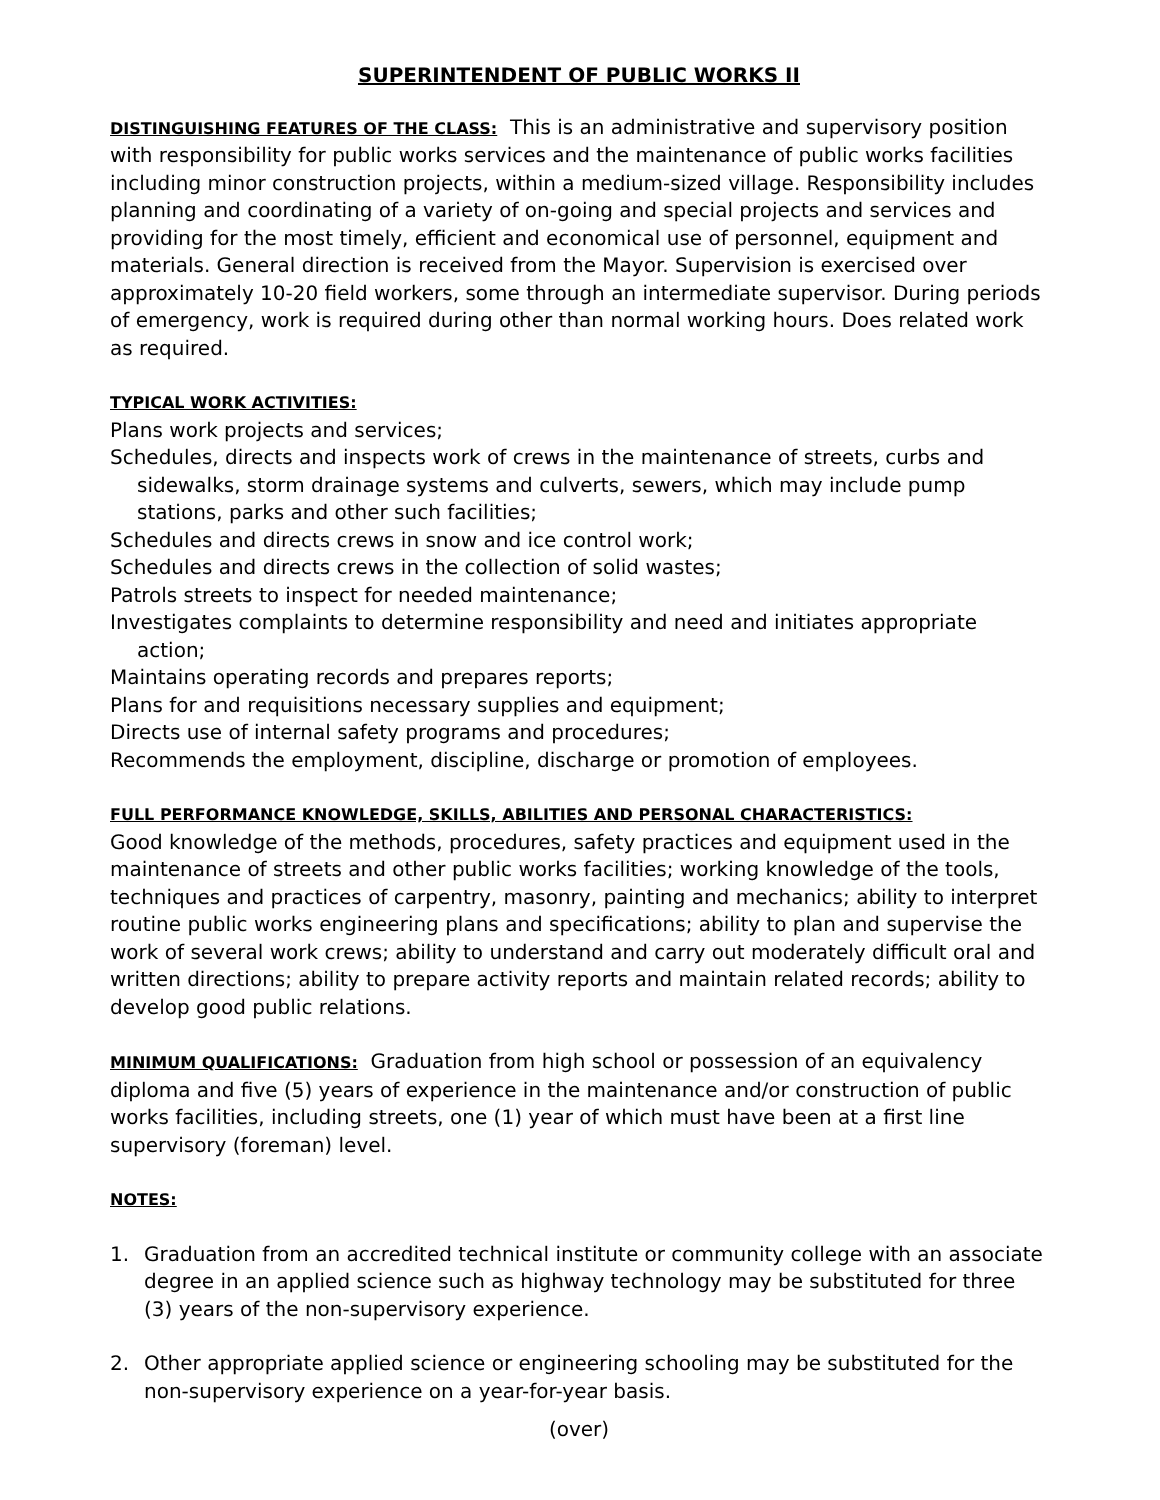SUPERINTENDENT OF PUBLIC WORKS II
DISTINGUISHING FEATURES OF THE CLASS: This is an administrative and supervisory position with responsibility for public works services and the maintenance of public works facilities including minor construction projects, within a medium-sized village. Responsibility includes planning and coordinating of a variety of on-going and special projects and services and providing for the most timely, efficient and economical use of personnel, equipment and materials. General direction is received from the Mayor. Supervision is exercised over approximately 10-20 field workers, some through an intermediate supervisor. During periods of emergency, work is required during other than normal working hours. Does related work as required.
TYPICAL WORK ACTIVITIES:
Plans work projects and services;
Schedules, directs and inspects work of crews in the maintenance of streets, curbs and sidewalks, storm drainage systems and culverts, sewers, which may include pump stations, parks and other such facilities;
Schedules and directs crews in snow and ice control work;
Schedules and directs crews in the collection of solid wastes;
Patrols streets to inspect for needed maintenance;
Investigates complaints to determine responsibility and need and initiates appropriate action;
Maintains operating records and prepares reports;
Plans for and requisitions necessary supplies and equipment;
Directs use of internal safety programs and procedures;
Recommends the employment, discipline, discharge or promotion of employees.
FULL PERFORMANCE KNOWLEDGE, SKILLS, ABILITIES AND PERSONAL CHARACTERISTICS:
Good knowledge of the methods, procedures, safety practices and equipment used in the maintenance of streets and other public works facilities; working knowledge of the tools, techniques and practices of carpentry, masonry, painting and mechanics; ability to interpret routine public works engineering plans and specifications; ability to plan and supervise the work of several work crews; ability to understand and carry out moderately difficult oral and written directions; ability to prepare activity reports and maintain related records; ability to develop good public relations.
MINIMUM QUALIFICATIONS: Graduation from high school or possession of an equivalency diploma and five (5) years of experience in the maintenance and/or construction of public works facilities, including streets, one (1) year of which must have been at a first line supervisory (foreman) level.
NOTES:
1. Graduation from an accredited technical institute or community college with an associate degree in an applied science such as highway technology may be substituted for three (3) years of the non-supervisory experience.
2. Other appropriate applied science or engineering schooling may be substituted for the non-supervisory experience on a year-for-year basis.
(over)